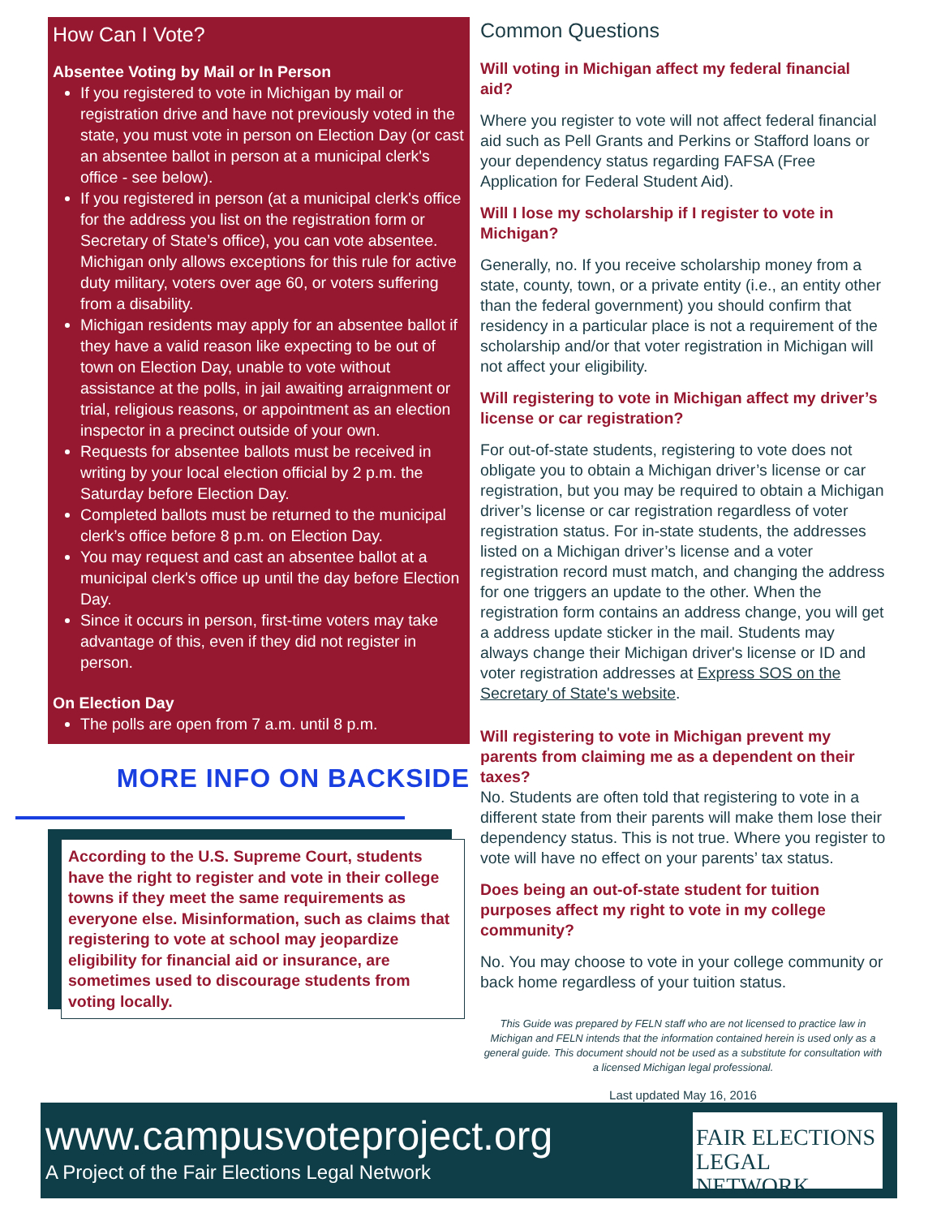How Can I Vote?
Absentee Voting by Mail or In Person
If you registered to vote in Michigan by mail or registration drive and have not previously voted in the state, you must vote in person on Election Day (or cast an absentee ballot in person at a municipal clerk's office - see below).
If you registered in person (at a municipal clerk's office for the address you list on the registration form or Secretary of State’s office), you can vote absentee. Michigan only allows exceptions for this rule for active duty military, voters over age 60, or voters suffering from a disability.
Michigan residents may apply for an absentee ballot if they have a valid reason like expecting to be out of town on Election Day, unable to vote without assistance at the polls, in jail awaiting arraignment or trial, religious reasons, or appointment as an election inspector in a precinct outside of your own.
Requests for absentee ballots must be received in writing by your local election official by 2 p.m. the Saturday before Election Day.
Completed ballots must be returned to the municipal clerk’s office before 8 p.m. on Election Day.
You may request and cast an absentee ballot at a municipal clerk's office up until the day before Election Day.
Since it occurs in person, first-time voters may take advantage of this, even if they did not register in person.
On Election Day
The polls are open from 7 a.m. until 8 p.m.
MORE INFO ON BACKSIDE
According to the U.S. Supreme Court, students have the right to register and vote in their college towns if they meet the same requirements as everyone else. Misinformation, such as claims that registering to vote at school may jeopardize eligibility for financial aid or insurance, are sometimes used to discourage students from voting locally.
Common Questions
Will voting in Michigan affect my federal financial aid?
Where you register to vote will not affect federal financial aid such as Pell Grants and Perkins or Stafford loans or your dependency status regarding FAFSA (Free Application for Federal Student Aid).
Will I lose my scholarship if I register to vote in Michigan?
Generally, no. If you receive scholarship money from a state, county, town, or a private entity (i.e., an entity other than the federal government) you should confirm that residency in a particular place is not a requirement of the scholarship and/or that voter registration in Michigan will not affect your eligibility.
Will registering to vote in Michigan affect my driver’s license or car registration?
For out-of-state students, registering to vote does not obligate you to obtain a Michigan driver’s license or car registration, but you may be required to obtain a Michigan driver’s license or car registration regardless of voter registration status. For in-state students, the addresses listed on a Michigan driver’s license and a voter registration record must match, and changing the address for one triggers an update to the other. When the registration form contains an address change, you will get a address update sticker in the mail. Students may always change their Michigan driver's license or ID and voter registration addresses at Express SOS on the Secretary of State's website.
Will registering to vote in Michigan prevent my parents from claiming me as a dependent on their taxes?
No. Students are often told that registering to vote in a different state from their parents will make them lose their dependency status. This is not true. Where you register to vote will have no effect on your parents’ tax status.
Does being an out-of-state student for tuition purposes affect my right to vote in my college community?
No. You may choose to vote in your college community or back home regardless of your tuition status.
This Guide was prepared by FELN staff who are not licensed to practice law in Michigan and FELN intends that the information contained herein is used only as a general guide. This document should not be used as a substitute for consultation with a licensed Michigan legal professional.
Last updated May 16, 2016
www.campusvoteproject.org
A Project of the Fair Elections Legal Network
FAIR ELECTIONS
LEGAL NETWORK